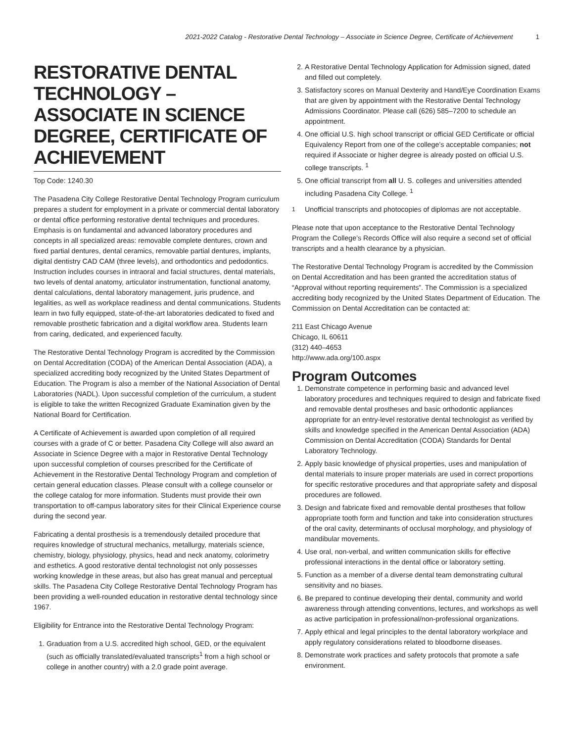2021-2022 Catalog - Restorative Dental Technology – Associate in Science Degree, Certificate of Achievement 1
RESTORATIVE DENTAL TECHNOLOGY – ASSOCIATE IN SCIENCE DEGREE, CERTIFICATE OF ACHIEVEMENT
Top Code: 1240.30
The Pasadena City College Restorative Dental Technology Program curriculum prepares a student for employment in a private or commercial dental laboratory or dental office performing restorative dental techniques and procedures. Emphasis is on fundamental and advanced laboratory procedures and concepts in all specialized areas: removable complete dentures, crown and fixed partial dentures, dental ceramics, removable partial dentures, implants, digital dentistry CAD CAM (three levels), and orthodontics and pedodontics. Instruction includes courses in intraoral and facial structures, dental materials, two levels of dental anatomy, articulator instrumentation, functional anatomy, dental calculations, dental laboratory management, juris prudence, and legalities, as well as workplace readiness and dental communications. Students learn in two fully equipped, state-of-the-art laboratories dedicated to fixed and removable prosthetic fabrication and a digital workflow area. Students learn from caring, dedicated, and experienced faculty.
The Restorative Dental Technology Program is accredited by the Commission on Dental Accreditation (CODA) of the American Dental Association (ADA), a specialized accrediting body recognized by the United States Department of Education. The Program is also a member of the National Association of Dental Laboratories (NADL). Upon successful completion of the curriculum, a student is eligible to take the written Recognized Graduate Examination given by the National Board for Certification.
A Certificate of Achievement is awarded upon completion of all required courses with a grade of C or better. Pasadena City College will also award an Associate in Science Degree with a major in Restorative Dental Technology upon successful completion of courses prescribed for the Certificate of Achievement in the Restorative Dental Technology Program and completion of certain general education classes. Please consult with a college counselor or the college catalog for more information. Students must provide their own transportation to off-campus laboratory sites for their Clinical Experience course during the second year.
Fabricating a dental prosthesis is a tremendously detailed procedure that requires knowledge of structural mechanics, metallurgy, materials science, chemistry, biology, physiology, physics, head and neck anatomy, colorimetry and esthetics. A good restorative dental technologist not only possesses working knowledge in these areas, but also has great manual and perceptual skills. The Pasadena City College Restorative Dental Technology Program has been providing a well-rounded education in restorative dental technology since 1967.
Eligibility for Entrance into the Restorative Dental Technology Program:
1. Graduation from a U.S. accredited high school, GED, or the equivalent (such as officially translated/evaluated transcripts<sup>1</sup> from a high school or college in another country) with a 2.0 grade point average.
2. A Restorative Dental Technology Application for Admission signed, dated and filled out completely.
3. Satisfactory scores on Manual Dexterity and Hand/Eye Coordination Exams that are given by appointment with the Restorative Dental Technology Admissions Coordinator. Please call (626) 585–7200 to schedule an appointment.
4. One official U.S. high school transcript or official GED Certificate or official Equivalency Report from one of the college’s acceptable companies; not required if Associate or higher degree is already posted on official U.S. college transcripts. <sup>1</sup>
5. One official transcript from all U. S. colleges and universities attended including Pasadena City College. <sup>1</sup>
<sup>1</sup> Unofficial transcripts and photocopies of diplomas are not acceptable.
Please note that upon acceptance to the Restorative Dental Technology Program the College’s Records Office will also require a second set of official transcripts and a health clearance by a physician.
The Restorative Dental Technology Program is accredited by the Commission on Dental Accreditation and has been granted the accreditation status of “Approval without reporting requirements”. The Commission is a specialized accrediting body recognized by the United States Department of Education. The Commission on Dental Accreditation can be contacted at:
211 East Chicago Avenue
Chicago, IL 60611
(312) 440–4653
http://www.ada.org/100.aspx
Program Outcomes
1. Demonstrate competence in performing basic and advanced level laboratory procedures and techniques required to design and fabricate fixed and removable dental prostheses and basic orthodontic appliances appropriate for an entry-level restorative dental technologist as verified by skills and knowledge specified in the American Dental Association (ADA) Commission on Dental Accreditation (CODA) Standards for Dental Laboratory Technology.
2. Apply basic knowledge of physical properties, uses and manipulation of dental materials to insure proper materials are used in correct proportions for specific restorative procedures and that appropriate safety and disposal procedures are followed.
3. Design and fabricate fixed and removable dental prostheses that follow appropriate tooth form and function and take into consideration structures of the oral cavity, determinants of occlusal morphology, and physiology of mandibular movements.
4. Use oral, non-verbal, and written communication skills for effective professional interactions in the dental office or laboratory setting.
5. Function as a member of a diverse dental team demonstrating cultural sensitivity and no biases.
6. Be prepared to continue developing their dental, community and world awareness through attending conventions, lectures, and workshops as well as active participation in professional/non-professional organizations.
7. Apply ethical and legal principles to the dental laboratory workplace and apply regulatory considerations related to bloodborne diseases.
8. Demonstrate work practices and safety protocols that promote a safe environment.